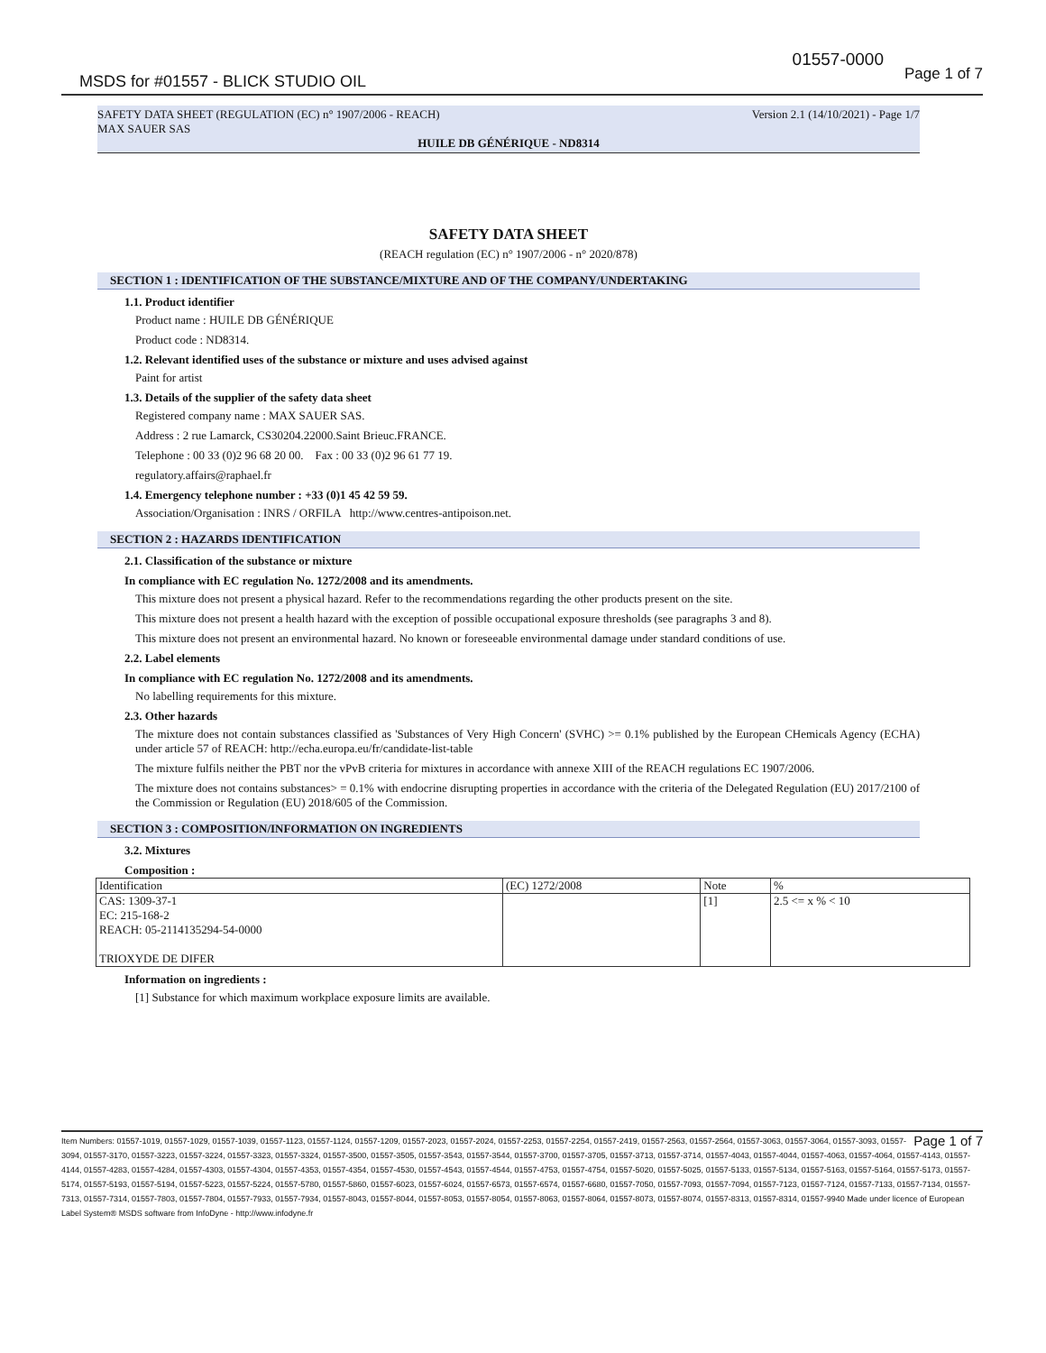01557-0000
MSDS for #01557 - BLICK STUDIO OIL
Page 1 of 7
SAFETY DATA SHEET (REGULATION (EC) n° 1907/2006 - REACH) Version 2.1 (14/10/2021) - Page 1/7
MAX SAUER SAS
HUILE DB GÉNÉRIQUE - ND8314
SAFETY DATA SHEET
(REACH regulation (EC) n° 1907/2006 - n° 2020/878)
SECTION 1 : IDENTIFICATION OF THE SUBSTANCE/MIXTURE AND OF THE COMPANY/UNDERTAKING
1.1. Product identifier
Product name : HUILE DB GÉNÉRIQUE
Product code : ND8314.
1.2. Relevant identified uses of the substance or mixture and uses advised against
Paint for artist
1.3. Details of the supplier of the safety data sheet
Registered company name : MAX SAUER SAS.
Address : 2 rue Lamarck, CS30204.22000.Saint Brieuc.FRANCE.
Telephone : 00 33 (0)2 96 68 20 00. Fax : 00 33 (0)2 96 61 77 19.
regulatory.affairs@raphael.fr
1.4. Emergency telephone number : +33 (0)1 45 42 59 59.
Association/Organisation : INRS / ORFILA http://www.centres-antipoison.net.
SECTION 2 : HAZARDS IDENTIFICATION
2.1. Classification of the substance or mixture
In compliance with EC regulation No. 1272/2008 and its amendments.
This mixture does not present a physical hazard. Refer to the recommendations regarding the other products present on the site.
This mixture does not present a health hazard with the exception of possible occupational exposure thresholds (see paragraphs 3 and 8).
This mixture does not present an environmental hazard. No known or foreseeable environmental damage under standard conditions of use.
2.2. Label elements
In compliance with EC regulation No. 1272/2008 and its amendments.
No labelling requirements for this mixture.
2.3. Other hazards
The mixture does not contain substances classified as 'Substances of Very High Concern' (SVHC) >= 0.1% published by the European CHemicals Agency (ECHA) under article 57 of REACH: http://echa.europa.eu/fr/candidate-list-table
The mixture fulfils neither the PBT nor the vPvB criteria for mixtures in accordance with annexe XIII of the REACH regulations EC 1907/2006.
The mixture does not contains substances> = 0.1% with endocrine disrupting properties in accordance with the criteria of the Delegated Regulation (EU) 2017/2100 of the Commission or Regulation (EU) 2018/605 of the Commission.
SECTION 3 : COMPOSITION/INFORMATION ON INGREDIENTS
3.2. Mixtures
Composition :
| Identification | (EC) 1272/2008 | Note | % |
| CAS: 1309-37-1 EC: 215-168-2 REACH: 05-2114135294-54-0000 TRIOXYDE DE DIFER | | [1] | 2.5 <= x % < 10 |
Information on ingredients :
[1] Substance for which maximum workplace exposure limits are available.
Page 1 of 7 Item Numbers: 01557-1019, 01557-1029, 01557-1039, 01557-1123, 01557-1124, 01557-1209, 01557-2023, 01557-2024, 01557-2253, 01557-2254, 01557-2419, 01557-2563, 01557-2564, 01557-3063, 01557-3064, 01557-3093, 01557-3094, 01557-3170, 01557-3223, 01557-3224, 01557-3323, 01557-3324, 01557-3500, 01557-3505, 01557-3543, 01557-3544, 01557-3700, 01557-3705, 01557-3713, 01557-3714, 01557-4043, 01557-4044, 01557-4063, 01557-4064, 01557-4143, 01557-4144, 01557-4283, 01557-4284, 01557-4303, 01557-4304, 01557-4353, 01557-4354, 01557-4530, 01557-4543, 01557-4544, 01557-4753, 01557-4754, 01557-5020, 01557-5025, 01557-5133, 01557-5134, 01557-5163, 01557-5164, 01557-5173, 01557-5174, 01557-5193, 01557-5194, 01557-5223, 01557-5224, 01557-5780, 01557-5860, 01557-6023, 01557-6024, 01557-6573, 01557-6574, 01557-6680, 01557-7050, 01557-7093, 01557-7094, 01557-7123, 01557-7124, 01557-7133, 01557-7134, 01557-7313, 01557-7314, 01557-7803, 01557-7804, 01557-7933, 01557-7934, 01557-8043, 01557-8044, 01557-8053, 01557-8054, 01557-8063, 01557-8064, 01557-8073, 01557-8074, 01557-8313, 01557-8314, 01557-9940 Made under licence of European Label System® MSDS software from InfoDyne - http://www.infodyne.fr